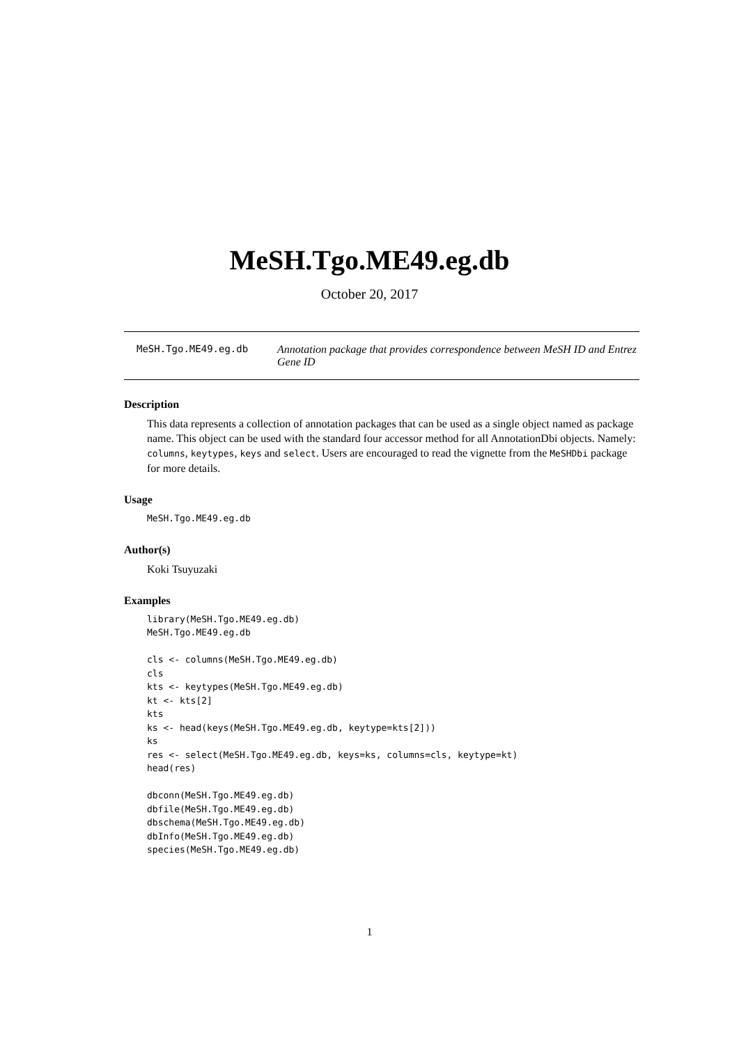MeSH.Tgo.ME49.eg.db
October 20, 2017
MeSH.Tgo.ME49.eg.db Annotation package that provides correspondence between MeSH ID and Entrez Gene ID
Description
This data represents a collection of annotation packages that can be used as a single object named as package name. This object can be used with the standard four accessor method for all AnnotationDbi objects. Namely: columns, keytypes, keys and select. Users are encouraged to read the vignette from the MeSHDbi package for more details.
Usage
MeSH.Tgo.ME49.eg.db
Author(s)
Koki Tsuyuzaki
Examples
library(MeSH.Tgo.ME49.eg.db)
MeSH.Tgo.ME49.eg.db

cls <- columns(MeSH.Tgo.ME49.eg.db)
cls
kts <- keytypes(MeSH.Tgo.ME49.eg.db)
kt <- kts[2]
kts
ks <- head(keys(MeSH.Tgo.ME49.eg.db, keytype=kts[2]))
ks
res <- select(MeSH.Tgo.ME49.eg.db, keys=ks, columns=cls, keytype=kt)
head(res)

dbconn(MeSH.Tgo.ME49.eg.db)
dbfile(MeSH.Tgo.ME49.eg.db)
dbschema(MeSH.Tgo.ME49.eg.db)
dbInfo(MeSH.Tgo.ME49.eg.db)
species(MeSH.Tgo.ME49.eg.db)
1